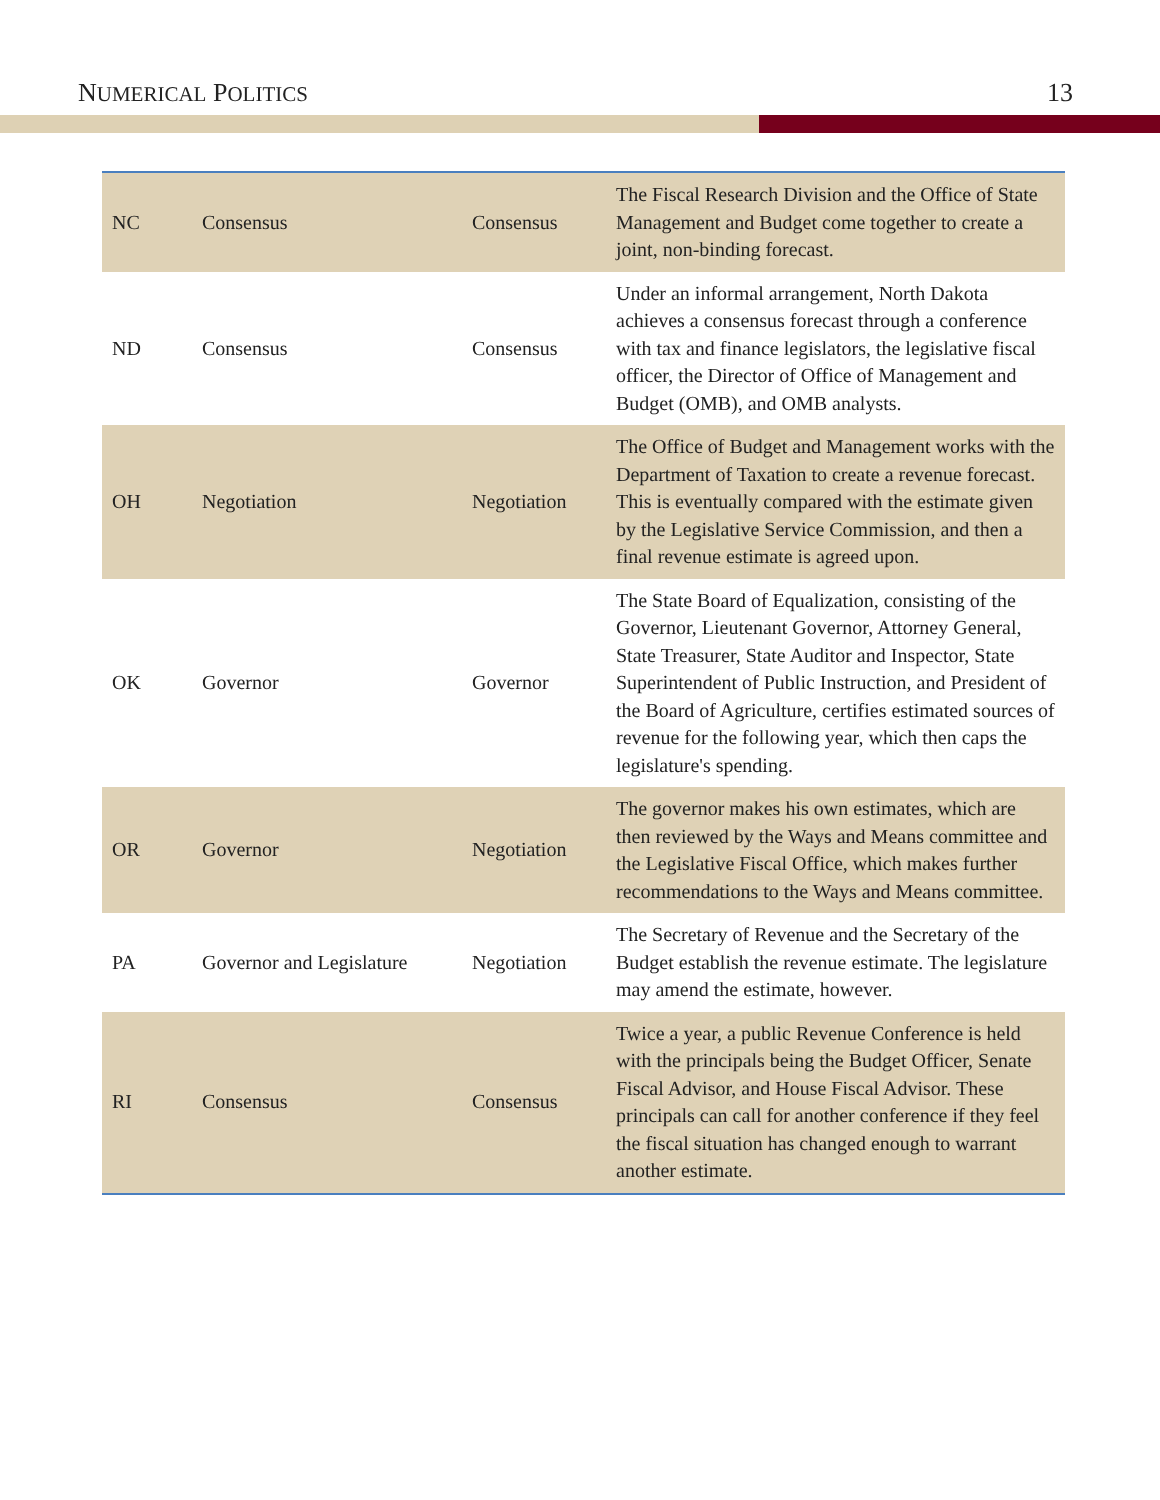NUMERICAL POLITICS 13
| NC | Consensus | Consensus | The Fiscal Research Division and the Office of State Management and Budget come together to create a joint, non-binding forecast. |
| ND | Consensus | Consensus | Under an informal arrangement, North Dakota achieves a consensus forecast through a conference with tax and finance legislators, the legislative fiscal officer, the Director of Office of Management and Budget (OMB), and OMB analysts. |
| OH | Negotiation | Negotiation | The Office of Budget and Management works with the Department of Taxation to create a revenue forecast. This is eventually compared with the estimate given by the Legislative Service Commission, and then a final revenue estimate is agreed upon. |
| OK | Governor | Governor | The State Board of Equalization, consisting of the Governor, Lieutenant Governor, Attorney General, State Treasurer, State Auditor and Inspector, State Superintendent of Public Instruction, and President of the Board of Agriculture, certifies estimated sources of revenue for the following year, which then caps the legislature's spending. |
| OR | Governor | Negotiation | The governor makes his own estimates, which are then reviewed by the Ways and Means committee and the Legislative Fiscal Office, which makes further recommendations to the Ways and Means committee. |
| PA | Governor and Legislature | Negotiation | The Secretary of Revenue and the Secretary of the Budget establish the revenue estimate. The legislature may amend the estimate, however. |
| RI | Consensus | Consensus | Twice a year, a public Revenue Conference is held with the principals being the Budget Officer, Senate Fiscal Advisor, and House Fiscal Advisor. These principals can call for another conference if they feel the fiscal situation has changed enough to warrant another estimate. |